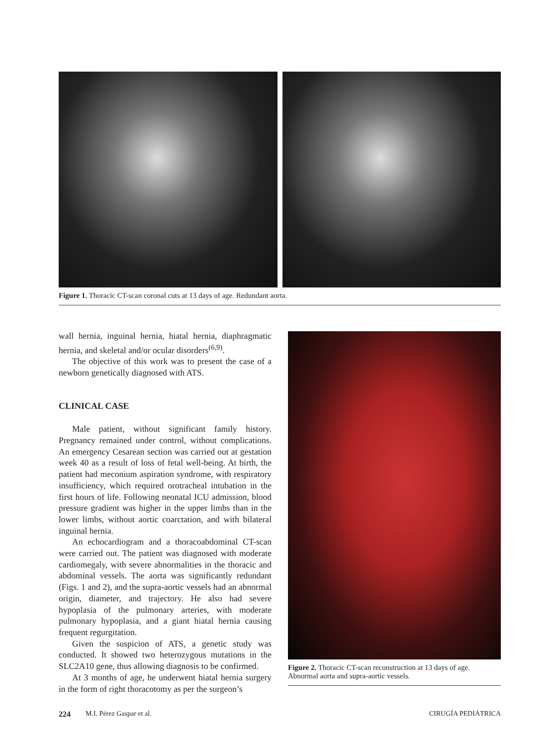Figure 1. Thoracic CT-scan coronal cuts at 13 days of age. Redundant aorta.
wall hernia, inguinal hernia, hiatal hernia, diaphragmatic hernia, and skeletal and/or ocular disorders<sup>(6,9)</sup>.
The objective of this work was to present the case of a newborn genetically diagnosed with ATS.
CLINICAL CASE
Male patient, without significant family history. Pregnancy remained under control, without complications. An emergency Cesarean section was carried out at gestation week 40 as a result of loss of fetal well-being. At birth, the patient had meconium aspiration syndrome, with respiratory insufficiency, which required orotracheal intubation in the first hours of life. Following neonatal ICU admission, blood pressure gradient was higher in the upper limbs than in the lower limbs, without aortic coarctation, and with bilateral inguinal hernia.
An echocardiogram and a thoracoabdominal CT-scan were carried out. The patient was diagnosed with moderate cardiomegaly, with severe abnormalities in the thoracic and abdominal vessels. The aorta was significantly redundant (Figs. 1 and 2), and the supra-aortic vessels had an abnormal origin, diameter, and trajectory. He also had severe hypoplasia of the pulmonary arteries, with moderate pulmonary hypoplasia, and a giant hiatal hernia causing frequent regurgitation.
Given the suspicion of ATS, a genetic study was conducted. It showed two heterozygous mutations in the SLC2A10 gene, thus allowing diagnosis to be confirmed.
At 3 months of age, he underwent hiatal hernia surgery in the form of right thoracotomy as per the surgeon’s
Figure 2. Thoracic CT-scan reconstruction at 13 days of age. Abnormal aorta and supra-aortic vessels.
224 M.I. Pérez Gaspar et al. CIRUGÍA PEDIÁTRICA